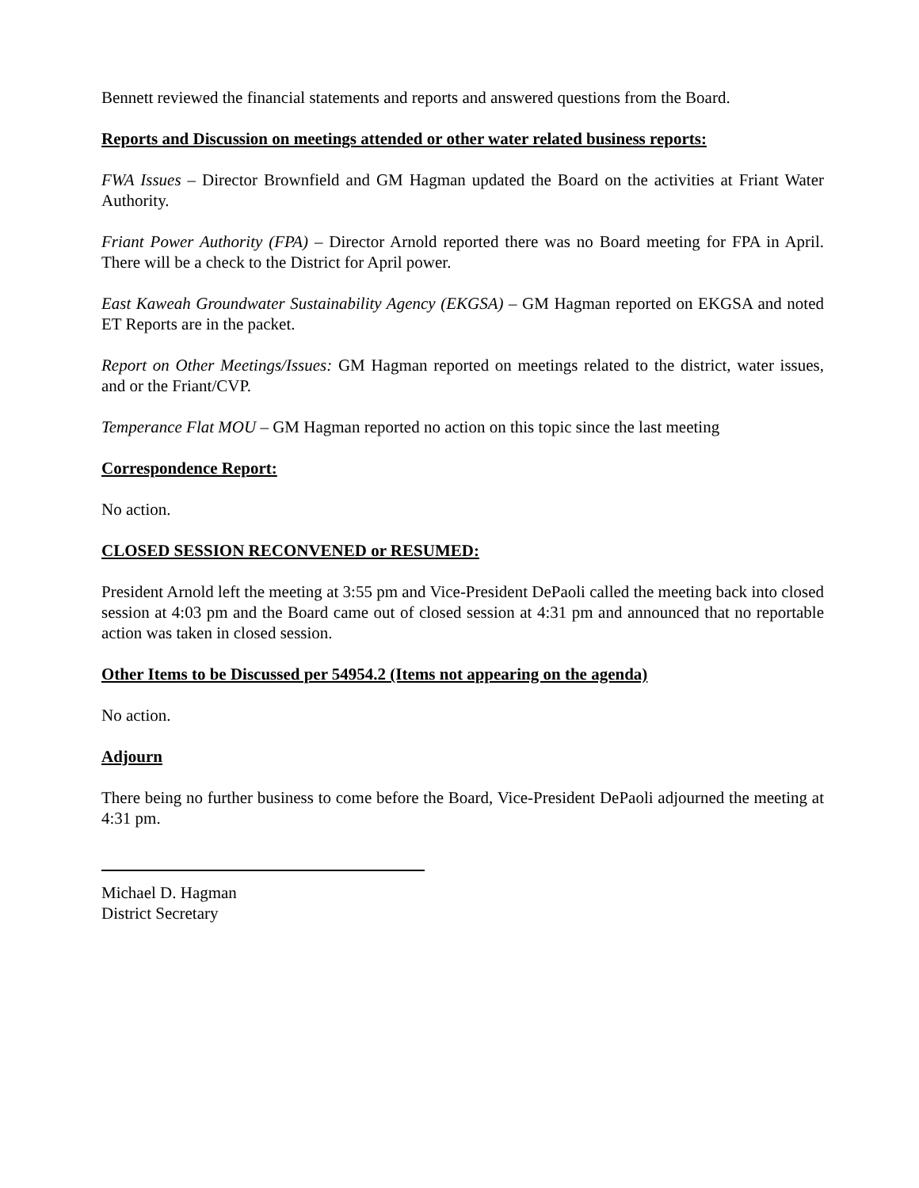Bennett reviewed the financial statements and reports and answered questions from the Board.
Reports and Discussion on meetings attended or other water related business reports:
FWA Issues – Director Brownfield and GM Hagman updated the Board on the activities at Friant Water Authority.
Friant Power Authority (FPA) – Director Arnold reported there was no Board meeting for FPA in April. There will be a check to the District for April power.
East Kaweah Groundwater Sustainability Agency (EKGSA) – GM Hagman reported on EKGSA and noted ET Reports are in the packet.
Report on Other Meetings/Issues: GM Hagman reported on meetings related to the district, water issues, and or the Friant/CVP.
Temperance Flat MOU – GM Hagman reported no action on this topic since the last meeting
Correspondence Report:
No action.
CLOSED SESSION RECONVENED or RESUMED:
President Arnold left the meeting at 3:55 pm and Vice-President DePaoli called the meeting back into closed session at 4:03 pm and the Board came out of closed session at 4:31 pm and announced that no reportable action was taken in closed session.
Other Items to be Discussed per 54954.2 (Items not appearing on the agenda)
No action.
Adjourn
There being no further business to come before the Board, Vice-President DePaoli adjourned the meeting at 4:31 pm.
Michael D. Hagman
District Secretary